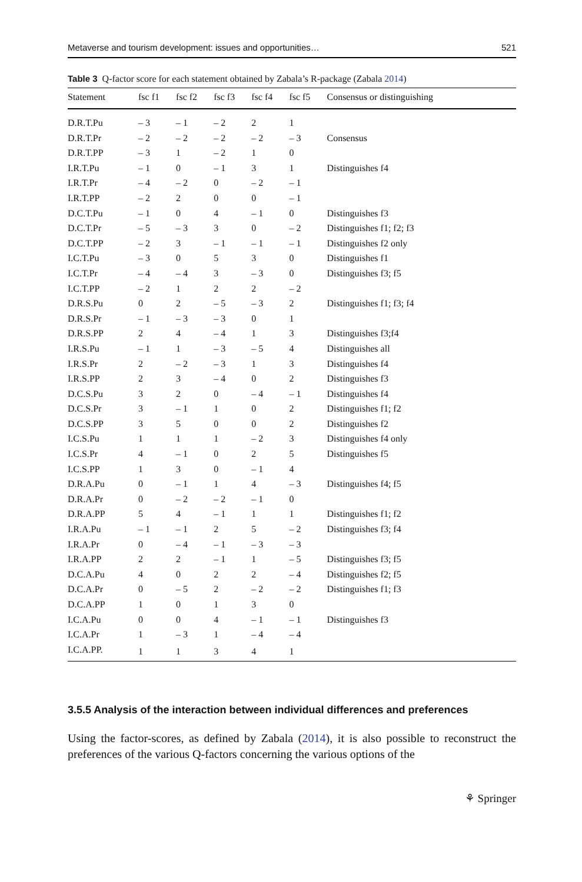Metaverse and tourism development: issues and opportunities… 521
Table 3 Q-factor score for each statement obtained by Zabala’s R-package (Zabala 2014)
| Statement | fsc f1 | fsc f2 | fsc f3 | fsc f4 | fsc f5 | Consensus or distinguishing |
| --- | --- | --- | --- | --- | --- | --- |
| D.R.T.Pu | – 3 | – 1 | – 2 | 2 | 1 | |
| D.R.T.Pr | – 2 | – 2 | – 2 | – 2 | – 3 | Consensus |
| D.R.T.PP | – 3 | 1 | – 2 | 1 | 0 | |
| I.R.T.Pu | – 1 | 0 | – 1 | 3 | 1 | Distinguishes f4 |
| I.R.T.Pr | – 4 | – 2 | 0 | – 2 | – 1 | |
| I.R.T.PP | – 2 | 2 | 0 | 0 | – 1 | |
| D.C.T.Pu | – 1 | 0 | 4 | – 1 | 0 | Distinguishes f3 |
| D.C.T.Pr | – 5 | – 3 | 3 | 0 | – 2 | Distinguishes f1; f2; f3 |
| D.C.T.PP | – 2 | 3 | – 1 | – 1 | – 1 | Distinguishes f2 only |
| I.C.T.Pu | – 3 | 0 | 5 | 3 | 0 | Distinguishes f1 |
| I.C.T.Pr | – 4 | – 4 | 3 | – 3 | 0 | Distinguishes f3; f5 |
| I.C.T.PP | – 2 | 1 | 2 | 2 | – 2 | |
| D.R.S.Pu | 0 | 2 | – 5 | – 3 | 2 | Distinguishes f1; f3; f4 |
| D.R.S.Pr | – 1 | – 3 | – 3 | 0 | 1 | |
| D.R.S.PP | 2 | 4 | – 4 | 1 | 3 | Distinguishes f3;f4 |
| I.R.S.Pu | – 1 | 1 | – 3 | – 5 | 4 | Distinguishes all |
| I.R.S.Pr | 2 | – 2 | – 3 | 1 | 3 | Distinguishes f4 |
| I.R.S.PP | 2 | 3 | – 4 | 0 | 2 | Distinguishes f3 |
| D.C.S.Pu | 3 | 2 | 0 | – 4 | – 1 | Distinguishes f4 |
| D.C.S.Pr | 3 | – 1 | 1 | 0 | 2 | Distinguishes f1; f2 |
| D.C.S.PP | 3 | 5 | 0 | 0 | 2 | Distinguishes f2 |
| I.C.S.Pu | 1 | 1 | 1 | – 2 | 3 | Distinguishes f4 only |
| I.C.S.Pr | 4 | – 1 | 0 | 2 | 5 | Distinguishes f5 |
| I.C.S.PP | 1 | 3 | 0 | – 1 | 4 | |
| D.R.A.Pu | 0 | – 1 | 1 | 4 | – 3 | Distinguishes f4; f5 |
| D.R.A.Pr | 0 | – 2 | – 2 | – 1 | 0 | |
| D.R.A.PP | 5 | 4 | – 1 | 1 | 1 | Distinguishes f1; f2 |
| I.R.A.Pu | – 1 | – 1 | 2 | 5 | – 2 | Distinguishes f3; f4 |
| I.R.A.Pr | 0 | – 4 | – 1 | – 3 | – 3 | |
| I.R.A.PP | 2 | 2 | – 1 | 1 | – 5 | Distinguishes f3; f5 |
| D.C.A.Pu | 4 | 0 | 2 | 2 | – 4 | Distinguishes f2; f5 |
| D.C.A.Pr | 0 | – 5 | 2 | – 2 | – 2 | Distinguishes f1; f3 |
| D.C.A.PP | 1 | 0 | 1 | 3 | 0 | |
| I.C.A.Pu | 0 | 0 | 4 | – 1 | – 1 | Distinguishes f3 |
| I.C.A.Pr | 1 | – 3 | 1 | – 4 | – 4 | |
| I.C.A.PP. | 1 | 1 | 3 | 4 | 1 | |
3.5.5 Analysis of the interaction between individual differences and preferences
Using the factor-scores, as defined by Zabala (2014), it is also possible to reconstruct the preferences of the various Q-factors concerning the various options of the
⚘ Springer